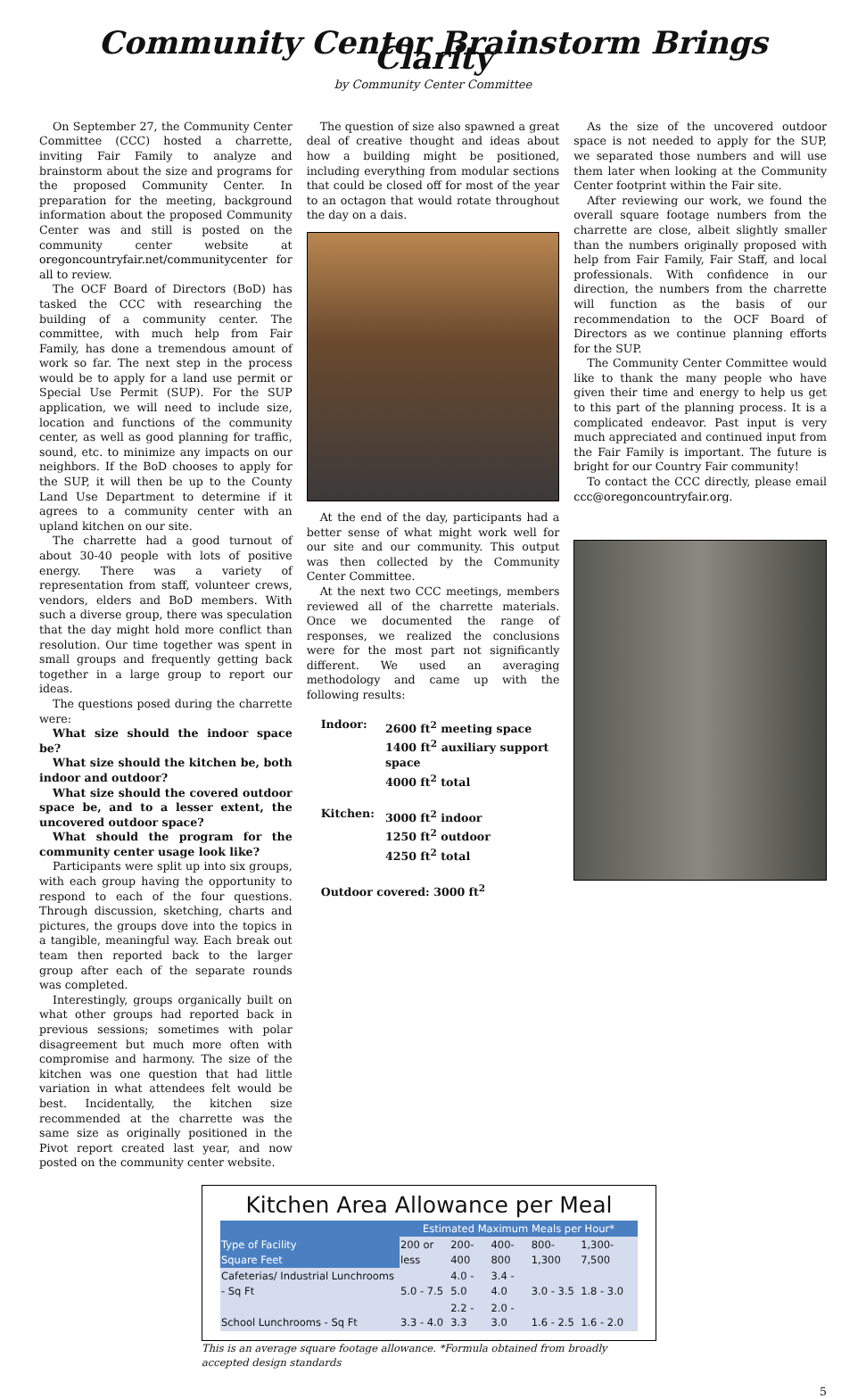Community Center Brainstorm Brings Clarity
by Community Center Committee
On September 27, the Community Center Committee (CCC) hosted a charrette, inviting Fair Family to analyze and brainstorm about the size and programs for the proposed Community Center. In preparation for the meeting, background information about the proposed Community Center was and still is posted on the community center website at oregoncountryfair.net/communitycenter for all to review.
The OCF Board of Directors (BoD) has tasked the CCC with researching the building of a community center. The committee, with much help from Fair Family, has done a tremendous amount of work so far. The next step in the process would be to apply for a land use permit or Special Use Permit (SUP). For the SUP application, we will need to include size, location and functions of the community center, as well as good planning for traffic, sound, etc. to minimize any impacts on our neighbors. If the BoD chooses to apply for the SUP, it will then be up to the County Land Use Department to determine if it agrees to a community center with an upland kitchen on our site.
The charrette had a good turnout of about 30-40 people with lots of positive energy. There was a variety of representation from staff, volunteer crews, vendors, elders and BoD members. With such a diverse group, there was speculation that the day might hold more conflict than resolution. Our time together was spent in small groups and frequently getting back together in a large group to report our ideas.
The questions posed during the charrette were:
What size should the indoor space be?
What size should the kitchen be, both indoor and outdoor?
What size should the covered outdoor space be, and to a lesser extent, the uncovered outdoor space?
What should the program for the community center usage look like?
Participants were split up into six groups, with each group having the opportunity to respond to each of the four questions. Through discussion, sketching, charts and pictures, the groups dove into the topics in a tangible, meaningful way. Each break out team then reported back to the larger group after each of the separate rounds was completed.
Interestingly, groups organically built on what other groups had reported back in previous sessions; sometimes with polar disagreement but much more often with compromise and harmony. The size of the kitchen was one question that had little variation in what attendees felt would be best. Incidentally, the kitchen size recommended at the charrette was the same size as originally positioned in the Pivot report created last year, and now posted on the community center website.
The question of size also spawned a great deal of creative thought and ideas about how a building might be positioned, including everything from modular sections that could be closed off for most of the year to an octagon that would rotate throughout the day on a dais.
At the end of the day, participants had a better sense of what might work well for our site and our community. This output was then collected by the Community Center Committee.
At the next two CCC meetings, members reviewed all of the charrette materials. Once we documented the range of responses, we realized the conclusions were for the most part not significantly different. We used an averaging methodology and came up with the following results:
| Indoor: | 2600 ft<sup>2</sup> meeting space 1400 ft<sup>2</sup> auxiliary support space 4000 ft<sup>2</sup> total |
| Kitchen: | 3000 ft<sup>2</sup> indoor 1250 ft<sup>2</sup> outdoor 4250 ft<sup>2</sup> total |
| Outdoor covered: 3000 ft<sup>2</sup> | |
As the size of the uncovered outdoor space is not needed to apply for the SUP, we separated those numbers and will use them later when looking at the Community Center footprint within the Fair site.
After reviewing our work, we found the overall square footage numbers from the charrette are close, albeit slightly smaller than the numbers originally proposed with help from Fair Family, Fair Staff, and local professionals. With confidence in our direction, the numbers from the charrette will function as the basis of our recommendation to the OCF Board of Directors as we continue planning efforts for the SUP.
The Community Center Committee would like to thank the many people who have given their time and energy to help us get to this part of the planning process. It is a complicated endeavor. Past input is very much appreciated and continued input from the Fair Family is important. The future is bright for our Country Fair community!
To contact the CCC directly, please email ccc@oregoncountryfair.org.
Kitchen Area Allowance per Meal
| Type of Facility Square Feet | Estimated Maximum Meals per Hour* | | | | |
| --- | --- | --- | --- | --- | --- |
| | 200 or less | 200-400 | 400-800 | 800-1,300 | 1,300-7,500 |
| Cafeterias/ Industrial Lunchrooms - Sq Ft | 5.0 - 7.5 | 4.0 - 5.0 | 3.4 - 4.0 | 3.0 - 3.5 | 1.8 - 3.0 |
| School Lunchrooms - Sq Ft | 3.3 - 4.0 | 2.2 - 3.3 | 2.0 - 3.0 | 1.6 - 2.5 | 1.6 - 2.0 |
This is an average square footage allowance. *Formula obtained from broadly accepted design standards
5